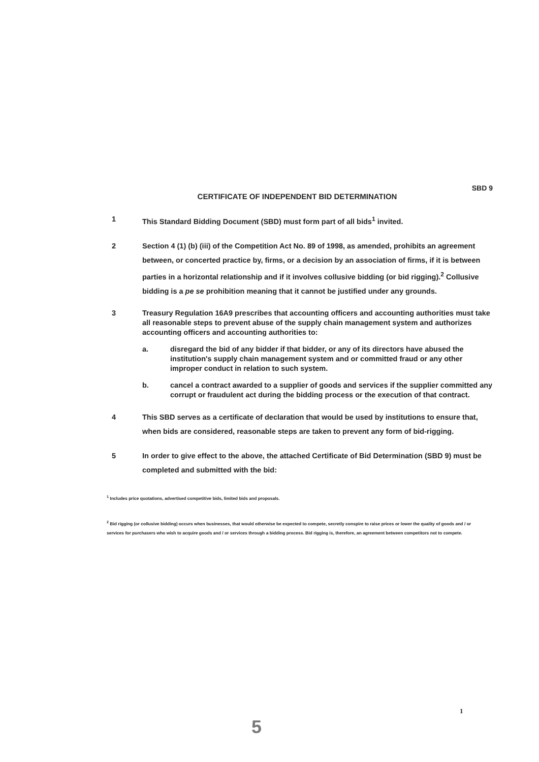SBD 9
CERTIFICATE OF INDEPENDENT BID DETERMINATION
1 This Standard Bidding Document (SBD) must form part of all bids<sup>1</sup> invited.
2 Section 4 (1) (b) (iii) of the Competition Act No. 89 of 1998, as amended, prohibits an agreement between, or concerted practice by, firms, or a decision by an association of firms, if it is between parties in a horizontal relationship and if it involves collusive bidding (or bid rigging).<sup>2</sup> Collusive bidding is a pe se prohibition meaning that it cannot be justified under any grounds.
3 Treasury Regulation 16A9 prescribes that accounting officers and accounting authorities must take all reasonable steps to prevent abuse of the supply chain management system and authorizes accounting officers and accounting authorities to:
a. disregard the bid of any bidder if that bidder, or any of its directors have abused the institution's supply chain management system and or committed fraud or any other improper conduct in relation to such system.
b. cancel a contract awarded to a supplier of goods and services if the supplier committed any corrupt or fraudulent act during the bidding process or the execution of that contract.
4 This SBD serves as a certificate of declaration that would be used by institutions to ensure that, when bids are considered, reasonable steps are taken to prevent any form of bid-rigging.
5 In order to give effect to the above, the attached Certificate of Bid Determination (SBD 9) must be completed and submitted with the bid:
<sup>1</sup> Includes price quotations, advertised competitive bids, limited bids and proposals.
<sup>2</sup> Bid rigging (or collusive bidding) occurs when businesses, that would otherwise be expected to compete, secretly conspire to raise prices or lower the quality of goods and / or services for purchasers who wish to acquire goods and / or services through a bidding process. Bid rigging is, therefore, an agreement between competitors not to compete.
1
5